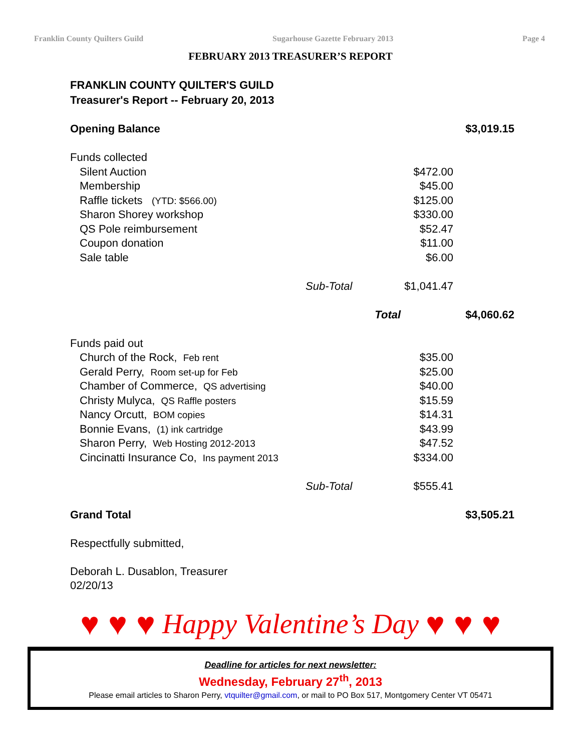Franklin County Quilters Guild Sugarhouse Gazette February 2013 Page 4
FEBRUARY 2013 TREASURER’S REPORT
FRANKLIN COUNTY QUILTER'S GUILD
Treasurer's Report -- February 20, 2013
| Opening Balance | | | $3,019.15 |
| Funds collected | | | |
| Silent Auction | | $472.00 | |
| Membership | | $45.00 | |
| Raffle tickets (YTD: $566.00) | | $125.00 | |
| Sharon Shorey workshop | | $330.00 | |
| QS Pole reimbursement | | $52.47 | |
| Coupon donation | | $11.00 | |
| Sale table | | $6.00 | |
| | Sub-Total | $1,041.47 | |
| | | Total | $4,060.62 |
| Funds paid out | | | |
| Church of the Rock, Feb rent | | $35.00 | |
| Gerald Perry, Room set-up for Feb | | $25.00 | |
| Chamber of Commerce, QS advertising | | $40.00 | |
| Christy Mulyca, QS Raffle posters | | $15.59 | |
| Nancy Orcutt, BOM copies | | $14.31 | |
| Bonnie Evans, (1) ink cartridge | | $43.99 | |
| Sharon Perry, Web Hosting 2012-2013 | | $47.52 | |
| Cincinatti Insurance Co, Ins payment 2013 | | $334.00 | |
| | Sub-Total | $555.41 | |
| Grand Total | | | $3,505.21 |
Respectfully submitted,
Deborah L. Dusablon, Treasurer
02/20/13
♥ ♥ ♥ Happy Valentine’s Day ♥ ♥ ♥
Deadline for articles for next newsletter:
Wednesday, February 27<sup>th</sup>, 2013
Please email articles to Sharon Perry, vtquilter@gmail.com, or mail to PO Box 517, Montgomery Center VT 05471